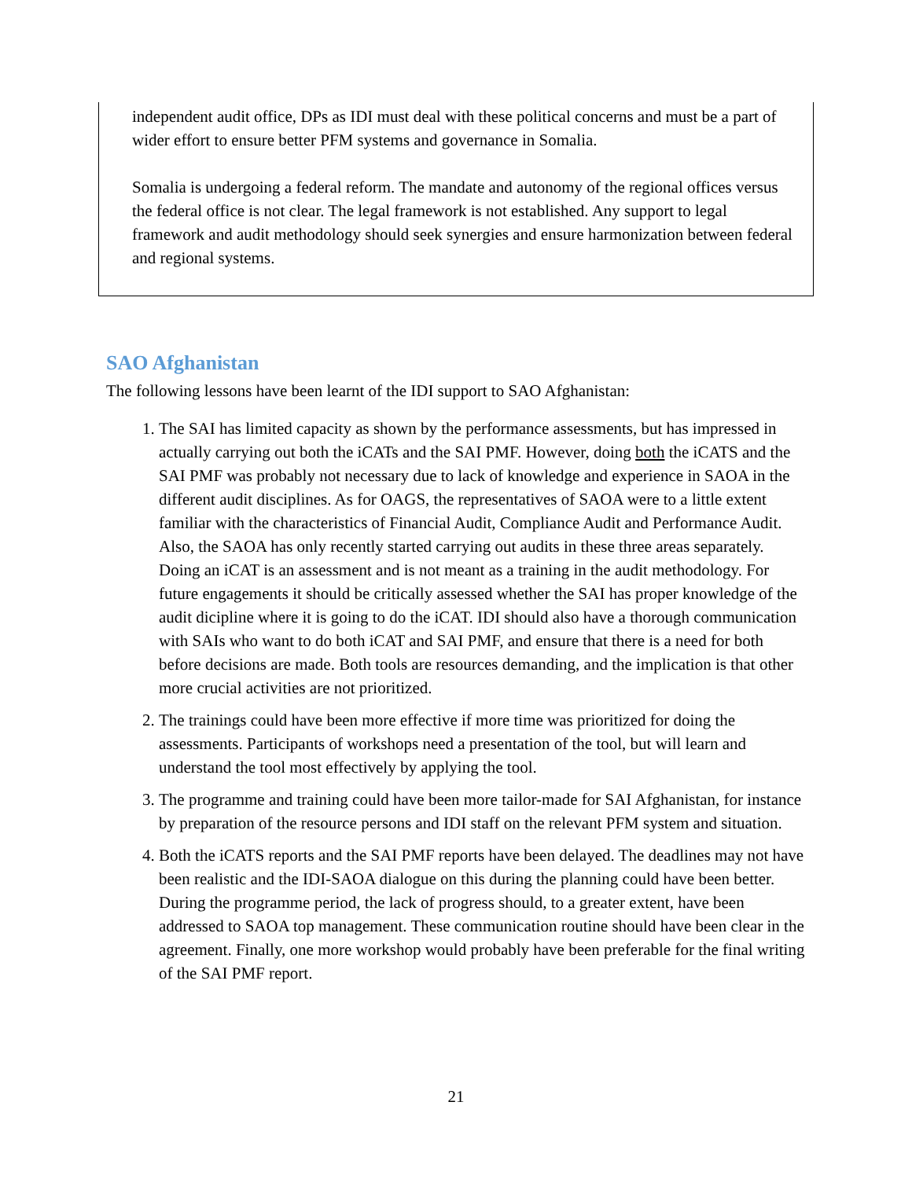independent audit office, DPs as IDI must deal with these political concerns and must be a part of wider effort to ensure better PFM systems and governance in Somalia.
Somalia is undergoing a federal reform. The mandate and autonomy of the regional offices versus the federal office is not clear. The legal framework is not established. Any support to legal framework and audit methodology should seek synergies and ensure harmonization between federal and regional systems.
SAO Afghanistan
The following lessons have been learnt of the IDI support to SAO Afghanistan:
1. The SAI has limited capacity as shown by the performance assessments, but has impressed in actually carrying out both the iCATs and the SAI PMF. However, doing both the iCATS and the SAI PMF was probably not necessary due to lack of knowledge and experience in SAOA in the different audit disciplines. As for OAGS, the representatives of SAOA were to a little extent familiar with the characteristics of Financial Audit, Compliance Audit and Performance Audit. Also, the SAOA has only recently started carrying out audits in these three areas separately. Doing an iCAT is an assessment and is not meant as a training in the audit methodology. For future engagements it should be critically assessed whether the SAI has proper knowledge of the audit dicipline where it is going to do the iCAT. IDI should also have a thorough communication with SAIs who want to do both iCAT and SAI PMF, and ensure that there is a need for both before decisions are made. Both tools are resources demanding, and the implication is that other more crucial activities are not prioritized.
2. The trainings could have been more effective if more time was prioritized for doing the assessments. Participants of workshops need a presentation of the tool, but will learn and understand the tool most effectively by applying the tool.
3. The programme and training could have been more tailor-made for SAI Afghanistan, for instance by preparation of the resource persons and IDI staff on the relevant PFM system and situation.
4. Both the iCATS reports and the SAI PMF reports have been delayed. The deadlines may not have been realistic and the IDI-SAOA dialogue on this during the planning could have been better. During the programme period, the lack of progress should, to a greater extent, have been addressed to SAOA top management. These communication routine should have been clear in the agreement. Finally, one more workshop would probably have been preferable for the final writing of the SAI PMF report.
21